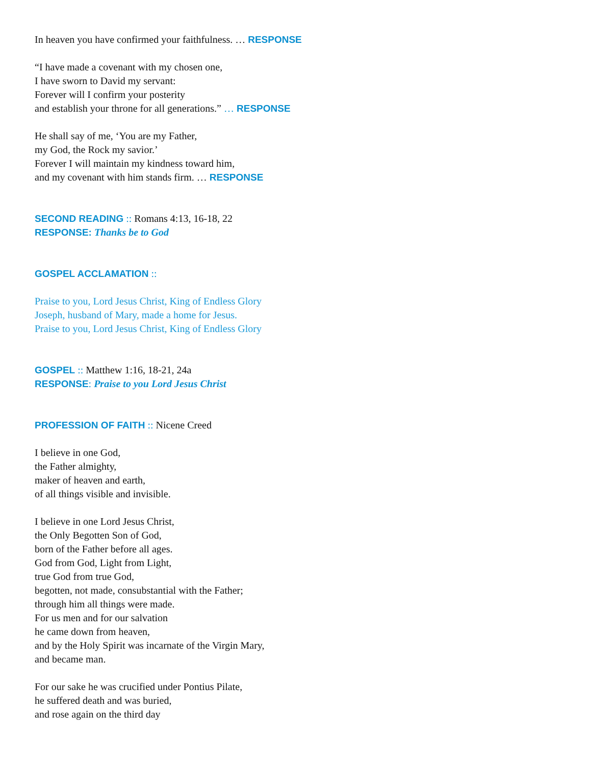In heaven you have confirmed your faithfulness. … RESPONSE
“I have made a covenant with my chosen one,
I have sworn to David my servant:
Forever will I confirm your posterity
and establish your throne for all generations.” … RESPONSE
He shall say of me, ‘You are my Father,
my God, the Rock my savior.’
Forever I will maintain my kindness toward him,
and my covenant with him stands firm. … RESPONSE
SECOND READING :: Romans 4:13, 16-18, 22
RESPONSE: Thanks be to God
GOSPEL ACCLAMATION ::
Praise to you, Lord Jesus Christ, King of Endless Glory
Joseph, husband of Mary, made a home for Jesus.
Praise to you, Lord Jesus Christ, King of Endless Glory
GOSPEL :: Matthew 1:16, 18-21, 24a
RESPONSE: Praise to you Lord Jesus Christ
PROFESSION OF FAITH :: Nicene Creed
I believe in one God,
the Father almighty,
maker of heaven and earth,
of all things visible and invisible.
I believe in one Lord Jesus Christ,
the Only Begotten Son of God,
born of the Father before all ages.
God from God, Light from Light,
true God from true God,
begotten, not made, consubstantial with the Father;
through him all things were made.
For us men and for our salvation
he came down from heaven,
and by the Holy Spirit was incarnate of the Virgin Mary,
and became man.
For our sake he was crucified under Pontius Pilate,
he suffered death and was buried,
and rose again on the third day